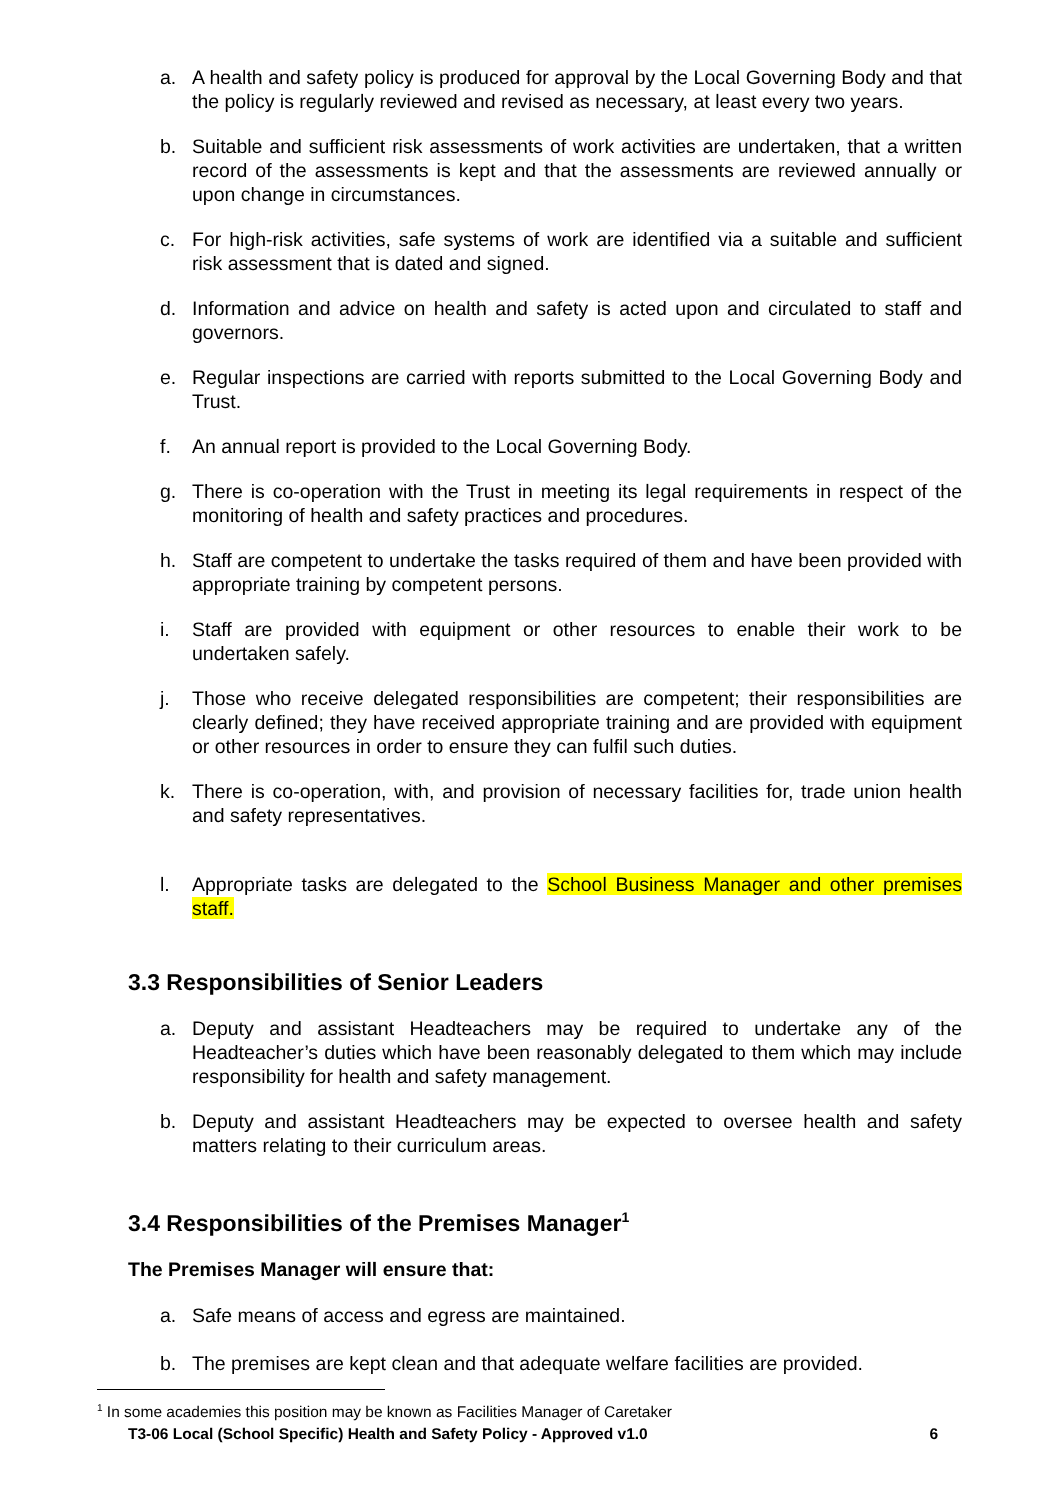a. A health and safety policy is produced for approval by the Local Governing Body and that the policy is regularly reviewed and revised as necessary, at least every two years.
b. Suitable and sufficient risk assessments of work activities are undertaken, that a written record of the assessments is kept and that the assessments are reviewed annually or upon change in circumstances.
c. For high-risk activities, safe systems of work are identified via a suitable and sufficient risk assessment that is dated and signed.
d. Information and advice on health and safety is acted upon and circulated to staff and governors.
e. Regular inspections are carried with reports submitted to the Local Governing Body and Trust.
f. An annual report is provided to the Local Governing Body.
g. There is co-operation with the Trust in meeting its legal requirements in respect of the monitoring of health and safety practices and procedures.
h. Staff are competent to undertake the tasks required of them and have been provided with appropriate training by competent persons.
i. Staff are provided with equipment or other resources to enable their work to be undertaken safely.
j. Those who receive delegated responsibilities are competent; their responsibilities are clearly defined; they have received appropriate training and are provided with equipment or other resources in order to ensure they can fulfil such duties.
k. There is co-operation, with, and provision of necessary facilities for, trade union health and safety representatives.
l. Appropriate tasks are delegated to the School Business Manager and other premises staff.
3.3 Responsibilities of Senior Leaders
a. Deputy and assistant Headteachers may be required to undertake any of the Headteacher’s duties which have been reasonably delegated to them which may include responsibility for health and safety management.
b. Deputy and assistant Headteachers may be expected to oversee health and safety matters relating to their curriculum areas.
3.4 Responsibilities of the Premises Manager<sup>1</sup>
The Premises Manager will ensure that:
a. Safe means of access and egress are maintained.
b. The premises are kept clean and that adequate welfare facilities are provided.
<sup>1</sup> In some academies this position may be known as Facilities Manager of Caretaker
T3-06 Local (School Specific) Health and Safety Policy - Approved v1.0 6